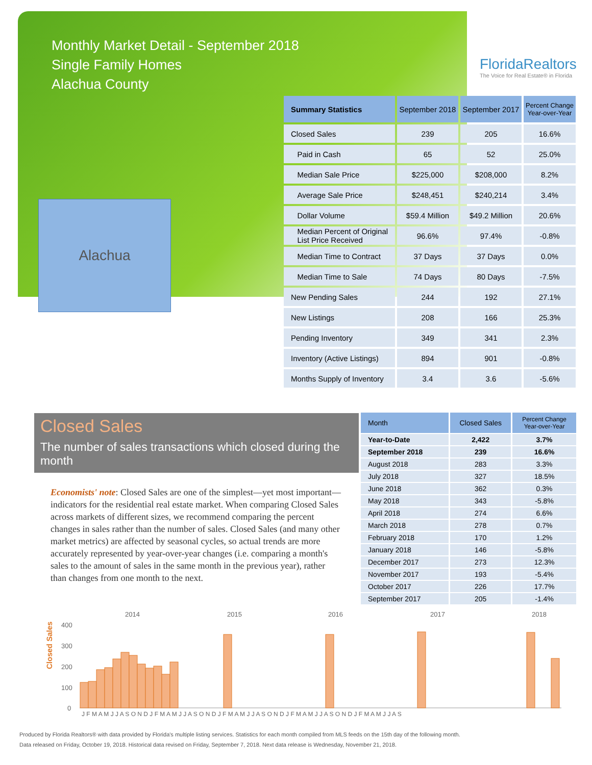Monthly Market Detail - September 2018
Single Family Homes
Alachua County
FloridaRealtors
The Voice for Real Estate® in Florida
Alachua
| Summary Statistics | September 2018 | September 2017 | Percent Change Year-over-Year |
| --- | --- | --- | --- |
| Closed Sales | 239 | 205 | 16.6% |
| Paid in Cash | 65 | 52 | 25.0% |
| Median Sale Price | $225,000 | $208,000 | 8.2% |
| Average Sale Price | $248,451 | $240,214 | 3.4% |
| Dollar Volume | $59.4 Million | $49.2 Million | 20.6% |
| Median Percent of Original List Price Received | 96.6% | 97.4% | -0.8% |
| Median Time to Contract | 37 Days | 37 Days | 0.0% |
| Median Time to Sale | 74 Days | 80 Days | -7.5% |
| New Pending Sales | 244 | 192 | 27.1% |
| New Listings | 208 | 166 | 25.3% |
| Pending Inventory | 349 | 341 | 2.3% |
| Inventory (Active Listings) | 894 | 901 | -0.8% |
| Months Supply of Inventory | 3.4 | 3.6 | -5.6% |
Closed Sales
The number of sales transactions which closed during the month
Economists' note: Closed Sales are one of the simplest—yet most important—indicators for the residential real estate market. When comparing Closed Sales across markets of different sizes, we recommend comparing the percent changes in sales rather than the number of sales. Closed Sales (and many other market metrics) are affected by seasonal cycles, so actual trends are more accurately represented by year-over-year changes (i.e. comparing a month's sales to the amount of sales in the same month in the previous year), rather than changes from one month to the next.
| Month | Closed Sales | Percent Change Year-over-Year |
| --- | --- | --- |
| Year-to-Date | 2,422 | 3.7% |
| September 2018 | 239 | 16.6% |
| August 2018 | 283 | 3.3% |
| July 2018 | 327 | 18.5% |
| June 2018 | 362 | 0.3% |
| May 2018 | 343 | -5.8% |
| April 2018 | 274 | 6.6% |
| March 2018 | 278 | 0.7% |
| February 2018 | 170 | 1.2% |
| January 2018 | 146 | -5.8% |
| December 2017 | 273 | 12.3% |
| November 2017 | 193 | -5.4% |
| October 2017 | 226 | 17.7% |
| September 2017 | 205 | -1.4% |
Closed Sales
2014
2015
2016
2017
2018
400
300
200
100
0
J F M A M J J A S O N D J F M A M J J A S O N D J F M A M J J A S O N D J F M A M J J A S O N D J F M A M J J A S
Produced by Florida Realtors® with data provided by Florida's multiple listing services. Statistics for each month compiled from MLS feeds on the 15th day of the following month.
Data released on Friday, October 19, 2018. Historical data revised on Friday, September 7, 2018. Next data release is Wednesday, November 21, 2018.